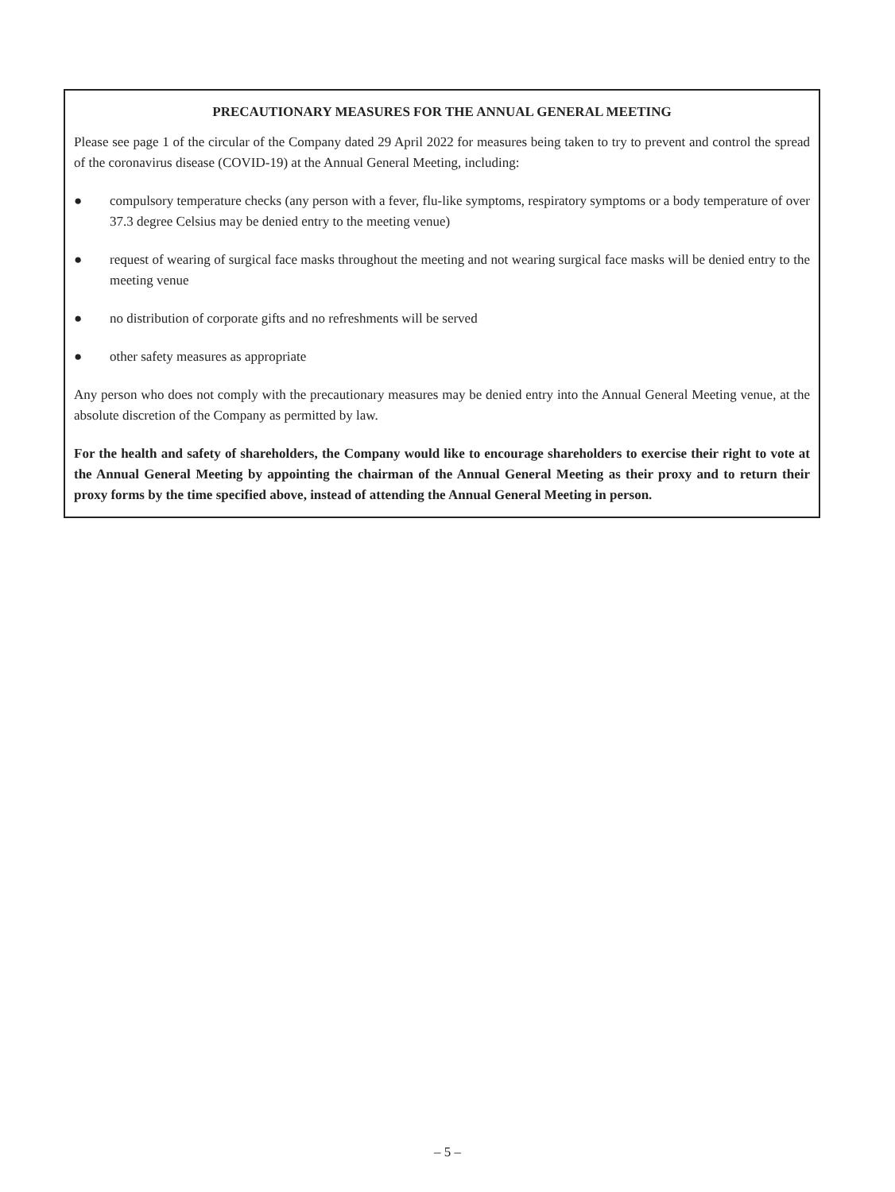PRECAUTIONARY MEASURES FOR THE ANNUAL GENERAL MEETING
Please see page 1 of the circular of the Company dated 29 April 2022 for measures being taken to try to prevent and control the spread of the coronavirus disease (COVID-19) at the Annual General Meeting, including:
● compulsory temperature checks (any person with a fever, flu-like symptoms, respiratory symptoms or a body temperature of over 37.3 degree Celsius may be denied entry to the meeting venue)
● request of wearing of surgical face masks throughout the meeting and not wearing surgical face masks will be denied entry to the meeting venue
● no distribution of corporate gifts and no refreshments will be served
● other safety measures as appropriate
Any person who does not comply with the precautionary measures may be denied entry into the Annual General Meeting venue, at the absolute discretion of the Company as permitted by law.
For the health and safety of shareholders, the Company would like to encourage shareholders to exercise their right to vote at the Annual General Meeting by appointing the chairman of the Annual General Meeting as their proxy and to return their proxy forms by the time specified above, instead of attending the Annual General Meeting in person.
– 5 –